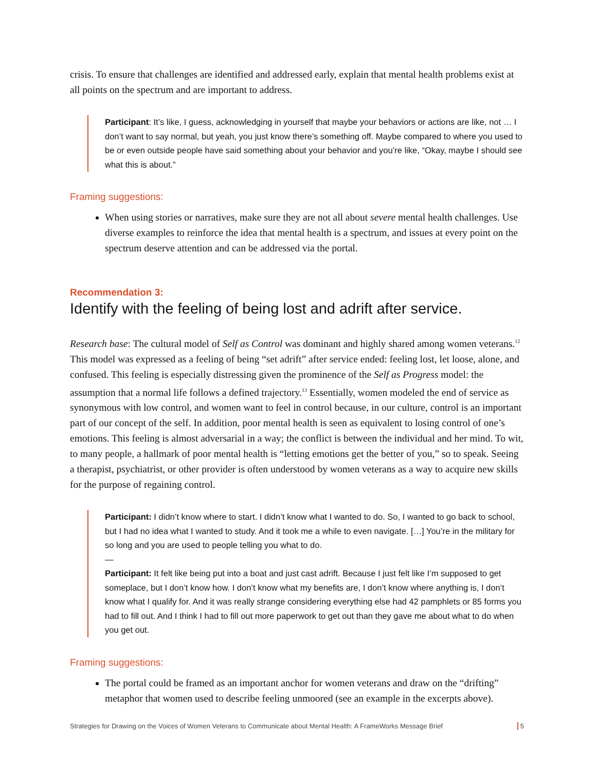crisis. To ensure that challenges are identified and addressed early, explain that mental health problems exist at all points on the spectrum and are important to address.
Participant: It’s like, I guess, acknowledging in yourself that maybe your behaviors or actions are like, not … I don’t want to say normal, but yeah, you just know there’s something off. Maybe compared to where you used to be or even outside people have said something about your behavior and you’re like, “Okay, maybe I should see what this is about.”
Framing suggestions:
When using stories or narratives, make sure they are not all about severe mental health challenges. Use diverse examples to reinforce the idea that mental health is a spectrum, and issues at every point on the spectrum deserve attention and can be addressed via the portal.
Recommendation 3:
Identify with the feeling of being lost and adrift after service.
Research base: The cultural model of Self as Control was dominant and highly shared among women veterans.<sup>12</sup> This model was expressed as a feeling of being “set adrift” after service ended: feeling lost, let loose, alone, and confused. This feeling is especially distressing given the prominence of the Self as Progress model: the assumption that a normal life follows a defined trajectory.<sup>13</sup> Essentially, women modeled the end of service as synonymous with low control, and women want to feel in control because, in our culture, control is an important part of our concept of the self. In addition, poor mental health is seen as equivalent to losing control of one’s emotions. This feeling is almost adversarial in a way; the conflict is between the individual and her mind. To wit, to many people, a hallmark of poor mental health is “letting emotions get the better of you,” so to speak. Seeing a therapist, psychiatrist, or other provider is often understood by women veterans as a way to acquire new skills for the purpose of regaining control.
Participant: I didn’t know where to start. I didn’t know what I wanted to do. So, I wanted to go back to school, but I had no idea what I wanted to study. And it took me a while to even navigate. […] You’re in the military for so long and you are used to people telling you what to do.
—
Participant: It felt like being put into a boat and just cast adrift. Because I just felt like I’m supposed to get someplace, but I don’t know how. I don’t know what my benefits are, I don’t know where anything is, I don’t know what I qualify for. And it was really strange considering everything else had 42 pamphlets or 85 forms you had to fill out. And I think I had to fill out more paperwork to get out than they gave me about what to do when you get out.
Framing suggestions:
The portal could be framed as an important anchor for women veterans and draw on the “drifting” metaphor that women used to describe feeling unmoored (see an example in the excerpts above).
Strategies for Drawing on the Voices of Women Veterans to Communicate about Mental Health: A FrameWorks Message Brief 5